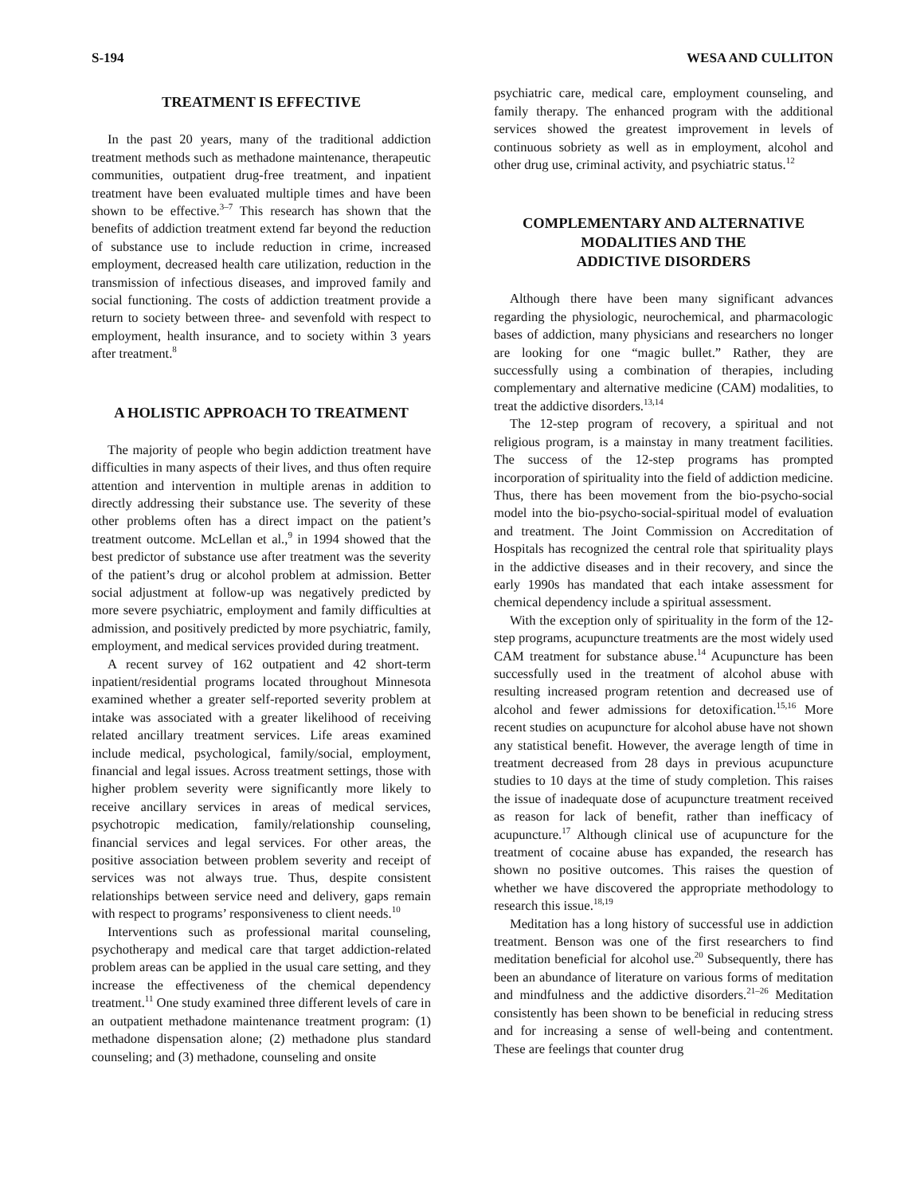S-194 WESA AND CULLITON
TREATMENT IS EFFECTIVE
In the past 20 years, many of the traditional addiction treatment methods such as methadone maintenance, therapeutic communities, outpatient drug-free treatment, and inpatient treatment have been evaluated multiple times and have been shown to be effective.<sup>3–7</sup> This research has shown that the benefits of addiction treatment extend far beyond the reduction of substance use to include reduction in crime, increased employment, decreased health care utilization, reduction in the transmission of infectious diseases, and improved family and social functioning. The costs of addiction treatment provide a return to society between three- and sevenfold with respect to employment, health insurance, and to society within 3 years after treatment.<sup>8</sup>
A HOLISTIC APPROACH TO TREATMENT
The majority of people who begin addiction treatment have difficulties in many aspects of their lives, and thus often require attention and intervention in multiple arenas in addition to directly addressing their substance use. The severity of these other problems often has a direct impact on the patient’s treatment outcome. McLellan et al.,<sup>9</sup> in 1994 showed that the best predictor of substance use after treatment was the severity of the patient’s drug or alcohol problem at admission. Better social adjustment at follow-up was negatively predicted by more severe psychiatric, employment and family difficulties at admission, and positively predicted by more psychiatric, family, employment, and medical services provided during treatment.
A recent survey of 162 outpatient and 42 short-term inpatient/residential programs located throughout Minnesota examined whether a greater self-reported severity problem at intake was associated with a greater likelihood of receiving related ancillary treatment services. Life areas examined include medical, psychological, family/social, employment, financial and legal issues. Across treatment settings, those with higher problem severity were significantly more likely to receive ancillary services in areas of medical services, psychotropic medication, family/relationship counseling, financial services and legal services. For other areas, the positive association between problem severity and receipt of services was not always true. Thus, despite consistent relationships between service need and delivery, gaps remain with respect to programs’ responsiveness to client needs.<sup>10</sup>
Interventions such as professional marital counseling, psychotherapy and medical care that target addiction-related problem areas can be applied in the usual care setting, and they increase the effectiveness of the chemical dependency treatment.<sup>11</sup> One study examined three different levels of care in an outpatient methadone maintenance treatment program: (1) methadone dispensation alone; (2) methadone plus standard counseling; and (3) methadone, counseling and onsite
psychiatric care, medical care, employment counseling, and family therapy. The enhanced program with the additional services showed the greatest improvement in levels of continuous sobriety as well as in employment, alcohol and other drug use, criminal activity, and psychiatric status.<sup>12</sup>
COMPLEMENTARY AND ALTERNATIVE
MODALITIES AND THE
ADDICTIVE DISORDERS
Although there have been many significant advances regarding the physiologic, neurochemical, and pharmacologic bases of addiction, many physicians and researchers no longer are looking for one “magic bullet.” Rather, they are successfully using a combination of therapies, including complementary and alternative medicine (CAM) modalities, to treat the addictive disorders.<sup>13,14</sup>
The 12-step program of recovery, a spiritual and not religious program, is a mainstay in many treatment facilities. The success of the 12-step programs has prompted incorporation of spirituality into the field of addiction medicine. Thus, there has been movement from the bio-psycho-social model into the bio-psycho-social-spiritual model of evaluation and treatment. The Joint Commission on Accreditation of Hospitals has recognized the central role that spirituality plays in the addictive diseases and in their recovery, and since the early 1990s has mandated that each intake assessment for chemical dependency include a spiritual assessment.
With the exception only of spirituality in the form of the 12-step programs, acupuncture treatments are the most widely used CAM treatment for substance abuse.<sup>14</sup> Acupuncture has been successfully used in the treatment of alcohol abuse with resulting increased program retention and decreased use of alcohol and fewer admissions for detoxification.<sup>15,16</sup> More recent studies on acupuncture for alcohol abuse have not shown any statistical benefit. However, the average length of time in treatment decreased from 28 days in previous acupuncture studies to 10 days at the time of study completion. This raises the issue of inadequate dose of acupuncture treatment received as reason for lack of benefit, rather than inefficacy of acupuncture.<sup>17</sup> Although clinical use of acupuncture for the treatment of cocaine abuse has expanded, the research has shown no positive outcomes. This raises the question of whether we have discovered the appropriate methodology to research this issue.<sup>18,19</sup>
Meditation has a long history of successful use in addiction treatment. Benson was one of the first researchers to find meditation beneficial for alcohol use.<sup>20</sup> Subsequently, there has been an abundance of literature on various forms of meditation and mindfulness and the addictive disorders.<sup>21–26</sup> Meditation consistently has been shown to be beneficial in reducing stress and for increasing a sense of well-being and contentment. These are feelings that counter drug